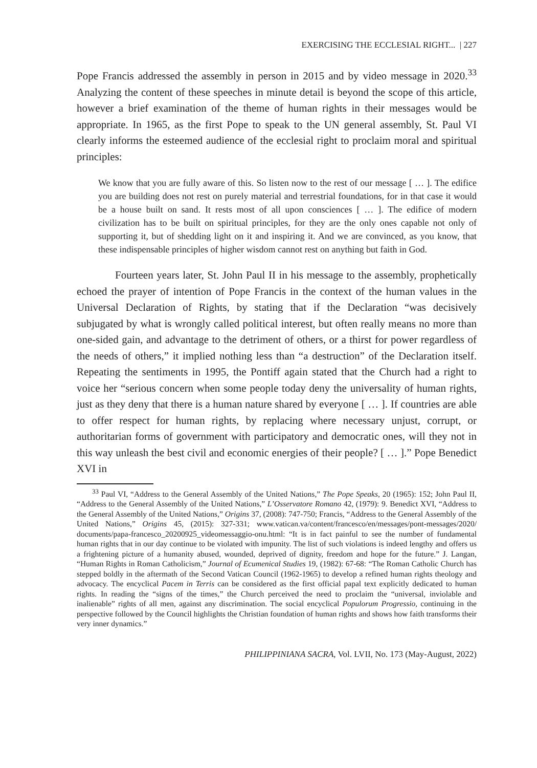EXERCISING THE ECCLESIAL RIGHT... | 227
Pope Francis addressed the assembly in person in 2015 and by video message in 2020.<sup>33</sup> Analyzing the content of these speeches in minute detail is beyond the scope of this article, however a brief examination of the theme of human rights in their messages would be appropriate. In 1965, as the first Pope to speak to the UN general assembly, St. Paul VI clearly informs the esteemed audience of the ecclesial right to proclaim moral and spiritual principles:
We know that you are fully aware of this. So listen now to the rest of our message [ … ]. The edifice you are building does not rest on purely material and terrestrial foundations, for in that case it would be a house built on sand. It rests most of all upon consciences [ … ]. The edifice of modern civilization has to be built on spiritual principles, for they are the only ones capable not only of supporting it, but of shedding light on it and inspiring it. And we are convinced, as you know, that these indispensable principles of higher wisdom cannot rest on anything but faith in God.
Fourteen years later, St. John Paul II in his message to the assembly, prophetically echoed the prayer of intention of Pope Francis in the context of the human values in the Universal Declaration of Rights, by stating that if the Declaration “was decisively subjugated by what is wrongly called political interest, but often really means no more than one-sided gain, and advantage to the detriment of others, or a thirst for power regardless of the needs of others,” it implied nothing less than “a destruction” of the Declaration itself. Repeating the sentiments in 1995, the Pontiff again stated that the Church had a right to voice her “serious concern when some people today deny the universality of human rights, just as they deny that there is a human nature shared by everyone [ … ]. If countries are able to offer respect for human rights, by replacing where necessary unjust, corrupt, or authoritarian forms of government with participatory and democratic ones, will they not in this way unleash the best civil and economic energies of their people? [ … ].” Pope Benedict XVI in
<sup>33</sup> Paul VI, “Address to the General Assembly of the United Nations,” The Pope Speaks, 20 (1965): 152; John Paul II, “Address to the General Assembly of the United Nations,” L’Osservatore Romano 42, (1979): 9. Benedict XVI, “Address to the General Assembly of the United Nations,” Origins 37, (2008): 747-750; Francis, “Address to the General Assembly of the United Nations,” Origins 45, (2015): 327-331; www.vatican.va/content/francesco/en/messages/pont-messages/2020/ documents/papa-francesco_20200925_videomessaggio-onu.html: “It is in fact painful to see the number of fundamental human rights that in our day continue to be violated with impunity. The list of such violations is indeed lengthy and offers us a frightening picture of a humanity abused, wounded, deprived of dignity, freedom and hope for the future.” J. Langan, “Human Rights in Roman Catholicism,” Journal of Ecumenical Studies 19, (1982): 67-68: “The Roman Catholic Church has stepped boldly in the aftermath of the Second Vatican Council (1962-1965) to develop a refined human rights theology and advocacy. The encyclical Pacem in Terris can be considered as the first official papal text explicitly dedicated to human rights. In reading the “signs of the times,” the Church perceived the need to proclaim the “universal, inviolable and inalienable” rights of all men, against any discrimination. The social encyclical Populorum Progressio, continuing in the perspective followed by the Council highlights the Christian foundation of human rights and shows how faith transforms their very inner dynamics.”
PHILIPPINIANA SACRA, Vol. LVII, No. 173 (May-August, 2022)